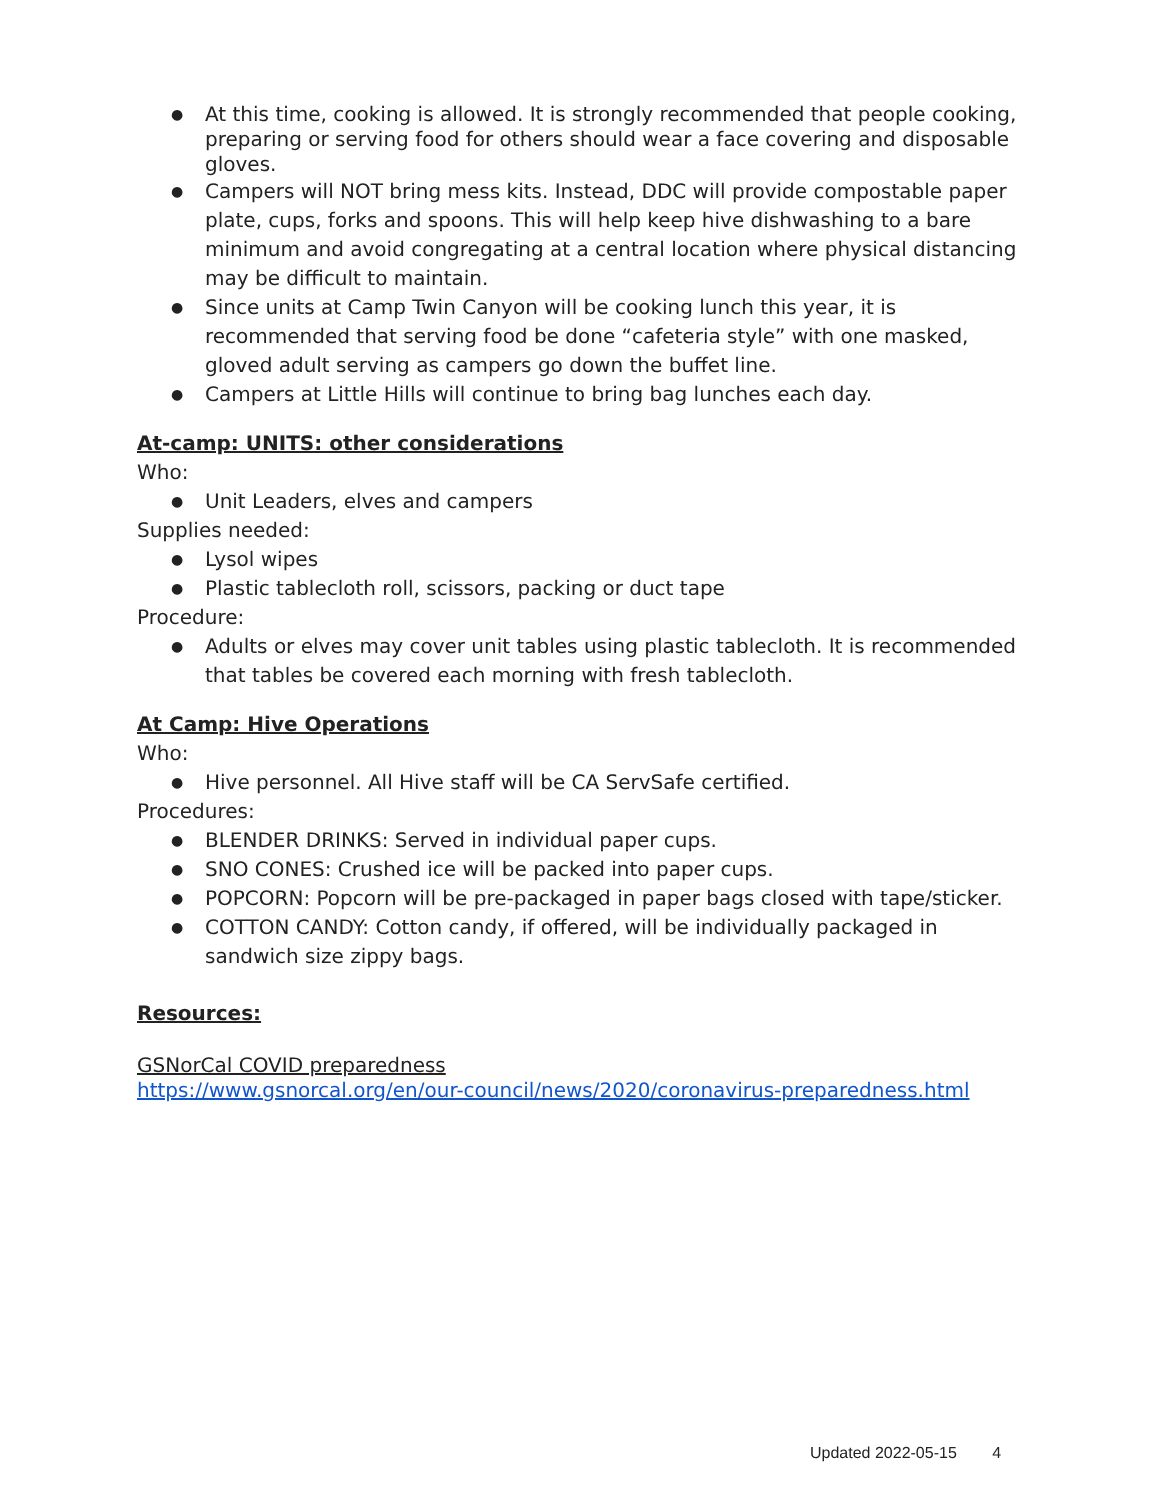At this time, cooking is allowed. It is strongly recommended that people cooking, preparing or serving food for others should wear a face covering and disposable gloves.
Campers will NOT bring mess kits. Instead, DDC will provide compostable paper plate, cups, forks and spoons. This will help keep hive dishwashing to a bare minimum and avoid congregating at a central location where physical distancing may be difficult to maintain.
Since units at Camp Twin Canyon will be cooking lunch this year, it is recommended that serving food be done “cafeteria style” with one masked, gloved adult serving as campers go down the buffet line.
Campers at Little Hills will continue to bring bag lunches each day.
At-camp: UNITS: other considerations
Who:
Unit Leaders, elves and campers
Supplies needed:
Lysol wipes
Plastic tablecloth roll, scissors, packing or duct tape
Procedure:
Adults or elves may cover unit tables using plastic tablecloth. It is recommended that tables be covered each morning with fresh tablecloth.
At Camp: Hive Operations
Who:
Hive personnel. All Hive staff will be CA ServSafe certified.
Procedures:
BLENDER DRINKS: Served in individual paper cups.
SNO CONES: Crushed ice will be packed into paper cups.
POPCORN: Popcorn will be pre-packaged in paper bags closed with tape/sticker.
COTTON CANDY: Cotton candy, if offered, will be individually packaged in sandwich size zippy bags.
Resources:
GSNorCal COVID preparedness
https://www.gsnorcal.org/en/our-council/news/2020/coronavirus-preparedness.html
Updated 2022-05-15 4